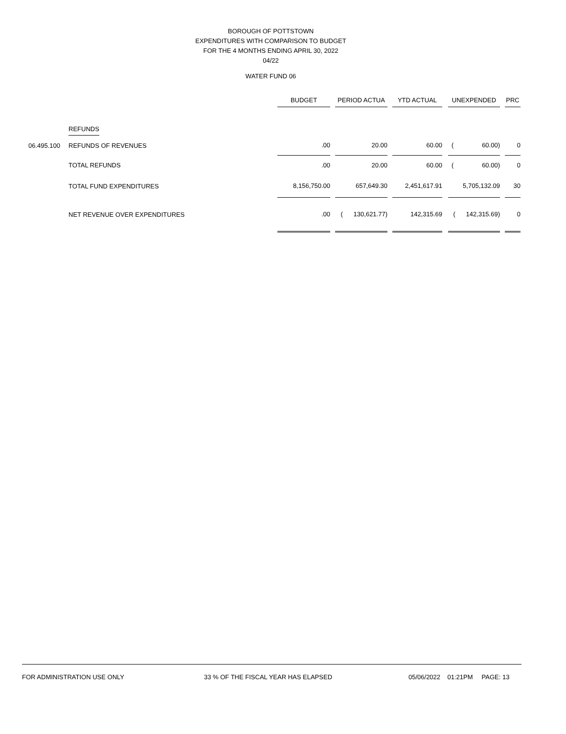BOROUGH OF POTTSTOWN
EXPENDITURES WITH COMPARISON TO BUDGET
FOR THE 4 MONTHS ENDING APRIL 30, 2022
04/22
WATER FUND 06
| | | BUDGET | | PERIOD ACTUA | | YTD ACTUAL | | UNEXPENDED | | PRC |
| --- | --- | --- | --- | --- | --- | --- | --- | --- | --- | --- |
| | REFUNDS | | | | | | | | | |
| 06.495.100 | REFUNDS OF REVENUES | .00 | | 20.00 | | 60.00 | | ( 60.00) | | 0 |
| | TOTAL REFUNDS | .00 | | 20.00 | | 60.00 | | ( 60.00) | | 0 |
| | TOTAL FUND EXPENDITURES | 8,156,750.00 | | 657,649.30 | | 2,451,617.91 | | 5,705,132.09 | | 30 |
| | NET REVENUE OVER EXPENDITURES | .00 | | ( 130,621.77) | | 142,315.69 | | ( 142,315.69) | | 0 |
FOR ADMINISTRATION USE ONLY 33 % OF THE FISCAL YEAR HAS ELAPSED 05/06/2022 01:21PM PAGE: 13